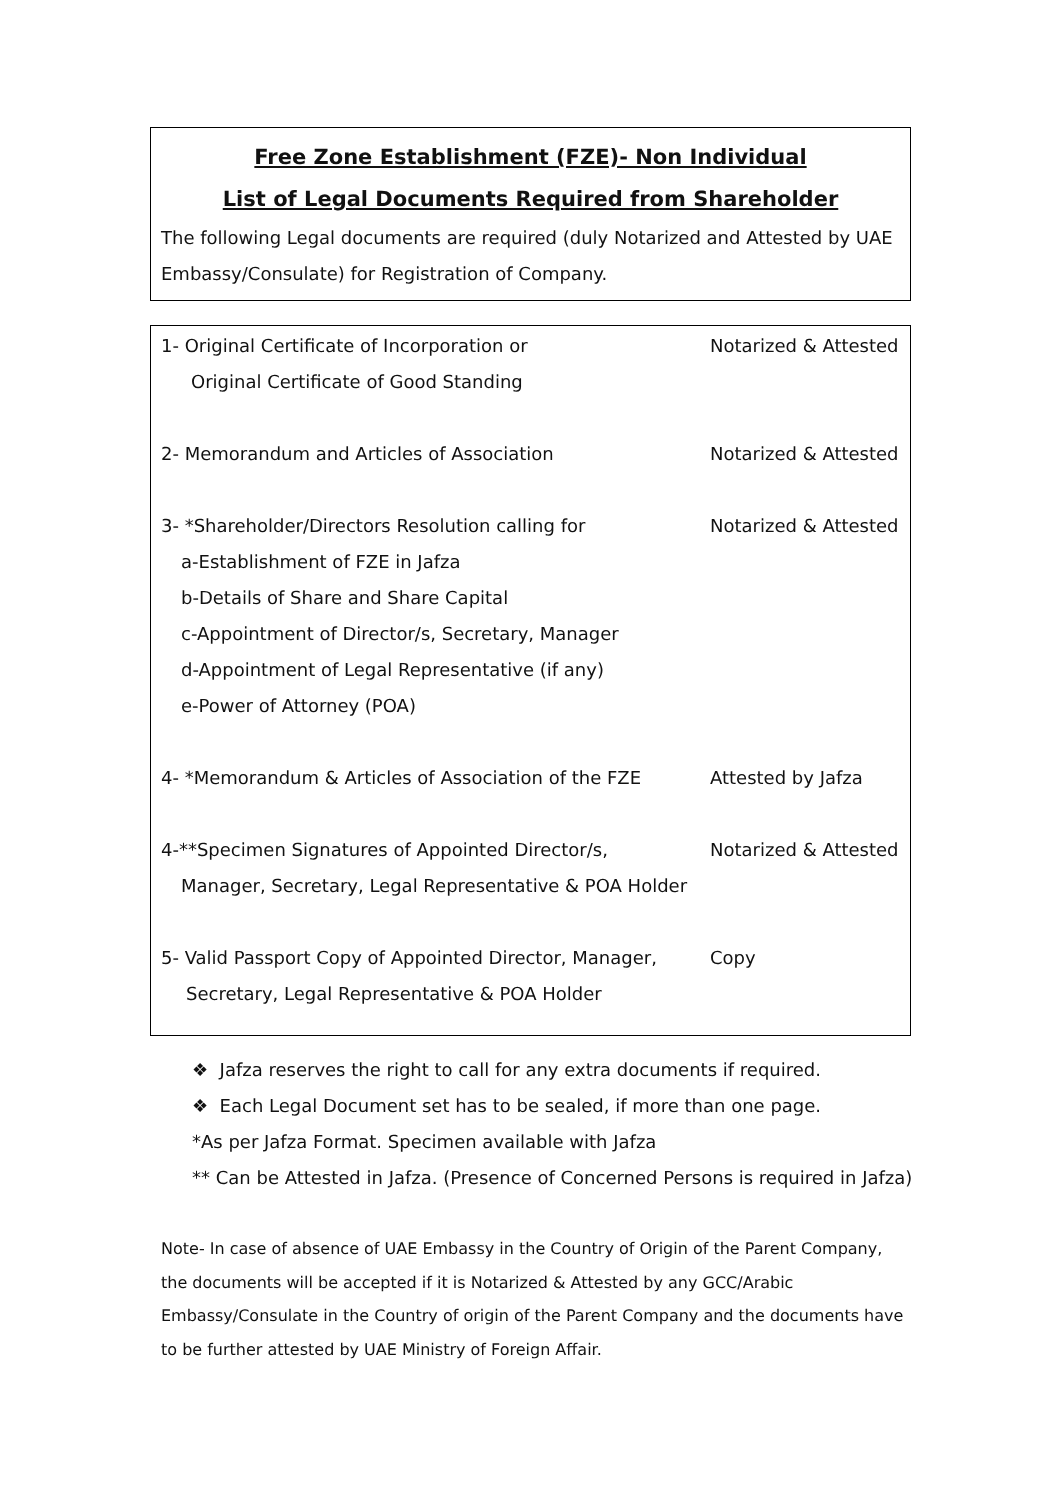Free Zone Establishment (FZE)- Non Individual
List of Legal Documents Required from Shareholder
The following Legal documents are required (duly Notarized and Attested by UAE Embassy/Consulate) for Registration of Company.
1- Original Certificate of Incorporation or Notarized & Attested
Original Certificate of Good Standing
2- Memorandum and Articles of Association Notarized & Attested
3- *Shareholder/Directors Resolution calling for Notarized & Attested
a-Establishment of FZE in Jafza
b-Details of Share and Share Capital
c-Appointment of Director/s, Secretary, Manager
d-Appointment of Legal Representative (if any)
e-Power of Attorney (POA)
4- *Memorandum & Articles of Association of the FZE Attested by Jafza
4-**Specimen Signatures of Appointed Director/s, Notarized & Attested
Manager, Secretary, Legal Representative & POA Holder
5- Valid Passport Copy of Appointed Director, Manager, Copy
Secretary, Legal Representative & POA Holder
❖ Jafza reserves the right to call for any extra documents if required.
❖ Each Legal Document set has to be sealed, if more than one page.
*As per Jafza Format. Specimen available with Jafza
** Can be Attested in Jafza. (Presence of Concerned Persons is required in Jafza)
Note- In case of absence of UAE Embassy in the Country of Origin of the Parent Company, the documents will be accepted if it is Notarized & Attested by any GCC/Arabic Embassy/Consulate in the Country of origin of the Parent Company and the documents have to be further attested by UAE Ministry of Foreign Affair.